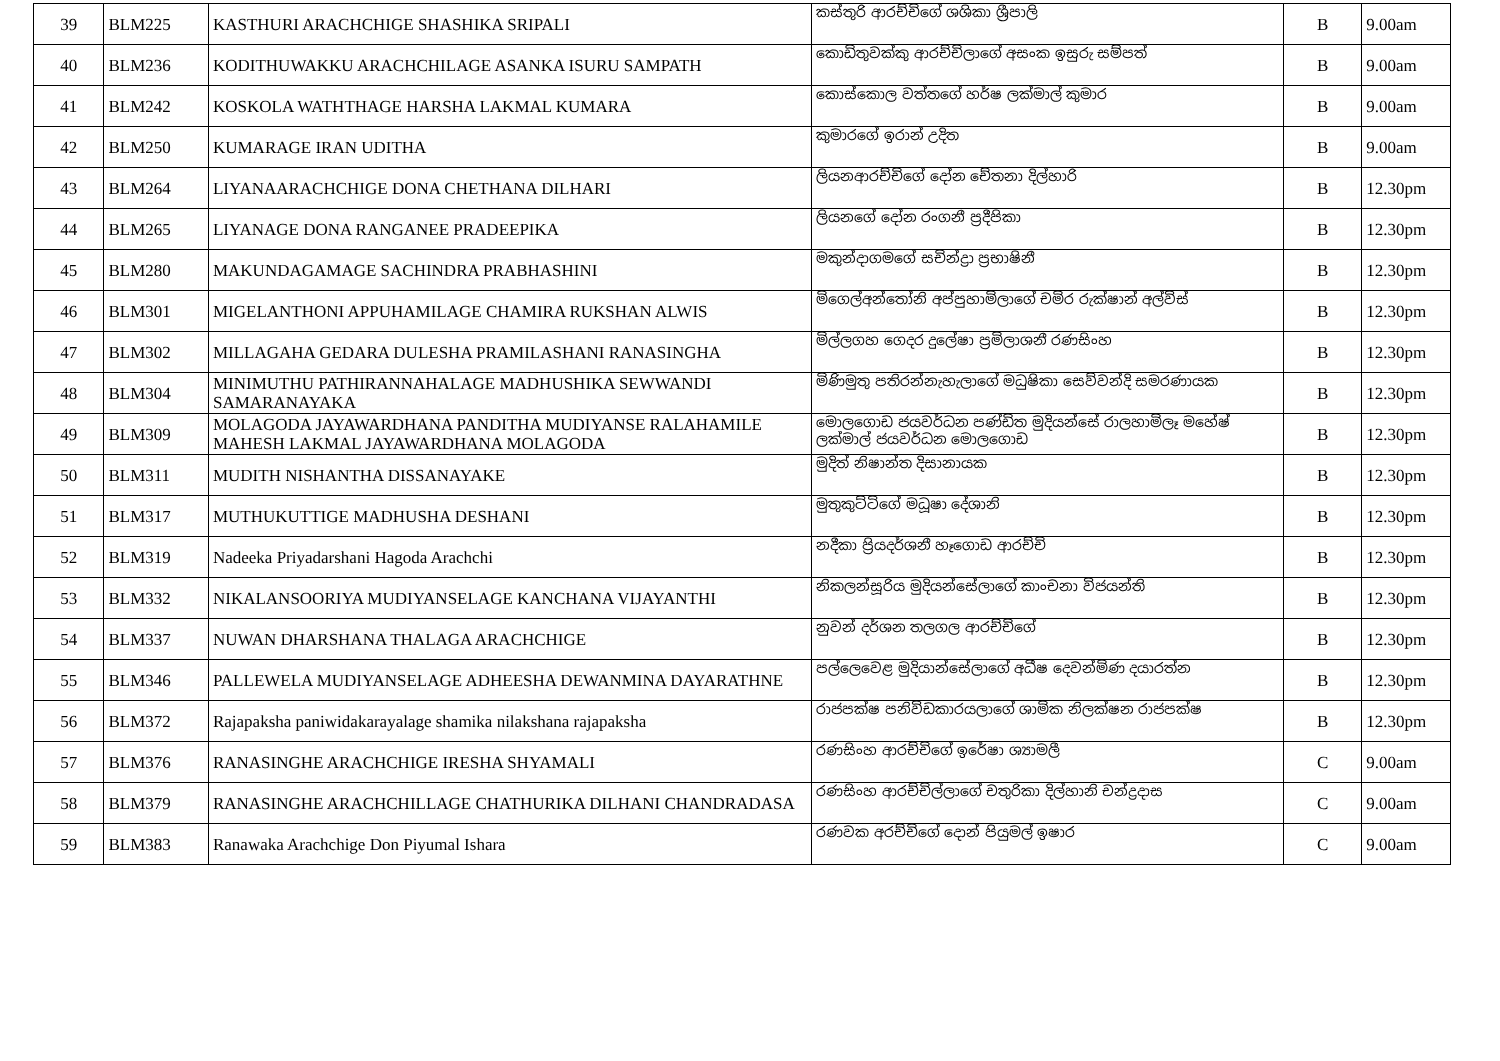| 39 | BLM225 | KASTHURI ARACHCHIGE SHASHIKA SRIPALI | කස්තුරි ආරච්චිගේ ශශිකා ශ්‍රීපාලි | B | 9.00am |
| 40 | BLM236 | KODITHUWAKKU ARACHCHILAGE ASANKA ISURU SAMPATH | කොඩිතුවක්කු ආරච්චිලාගේ අසංක ඉසුරු සම්පත් | B | 9.00am |
| 41 | BLM242 | KOSKOLA WATHTHAGE HARSHA LAKMAL KUMARA | කොස්කොල වත්තගේ හර්ෂ ලක්මාල් කුමාර | B | 9.00am |
| 42 | BLM250 | KUMARAGE IRAN UDITHA | කුමාරගේ ඉරාන් උදිත | B | 9.00am |
| 43 | BLM264 | LIYANAARACHCHIGE DONA CHETHANA DILHARI | ලියනආරච්චිගේ දෝන චේතනා දිල්හාරි | B | 12.30pm |
| 44 | BLM265 | LIYANAGE DONA RANGANEE PRADEEPIKA | ලියනගේ දෝන රංගනී ප්‍රදීපිකා | B | 12.30pm |
| 45 | BLM280 | MAKUNDAGAMAGE SACHINDRA PRABHASHINI | මකුන්දාගමගේ සචින්ද්‍රා ප්‍රභාෂිනී | B | 12.30pm |
| 46 | BLM301 | MIGELANTHONI APPUHAMILAGE CHAMIRA RUKSHAN ALWIS | මිගෙල්අන්තෝනි අප්පුහාමිලාගේ චමිර රුක්ෂාන් අල්විස් | B | 12.30pm |
| 47 | BLM302 | MILLAGAHA GEDARA DULESHA PRAMILASHANI RANASINGHA | මිල්ලගහ ගෙදර දුලේෂා ප්‍රමිලාශනී රණසිංහ | B | 12.30pm |
| 48 | BLM304 | MINIMUTHU PATHIRANNAHALAGE MADHUSHIKA SEWWANDI SAMARANAYAKA | මිණිමුතු පතිරන්නැහැලාගේ මධුෂිකා සෙව්වන්දි සමරණායක | B | 12.30pm |
| 49 | BLM309 | MOLAGODA JAYAWARDHANA PANDITHA MUDIYANSE RALAHAMILE MAHESH LAKMAL JAYAWARDHANA MOLAGODA | මොලගොඩ ජයවර්ධන පණ්ඩිත මුදියන්සේ රාලහාමිලෑ මහේෂ් ලක්මාල් ජයවර්ධන මොලගොඩ | B | 12.30pm |
| 50 | BLM311 | MUDITH NISHANTHA DISSANAYAKE | මුදිත් නිෂාන්ත දිසානායක | B | 12.30pm |
| 51 | BLM317 | MUTHUKUTTIGE MADHUSHA DESHANI | මුතුකුට්ටිගේ මධූෂා දේශානි | B | 12.30pm |
| 52 | BLM319 | Nadeeka Priyadarshani Hagoda Arachchi | නදීකා ප්‍රියදර්ශනී හෑගොඩ ආරච්චි | B | 12.30pm |
| 53 | BLM332 | NIKALANSOORIYA MUDIYANSELAGE KANCHANA VIJAYANTHI | නිකලන්සූරිය මුදියන්සේලාගේ කාංචනා විජයන්ති | B | 12.30pm |
| 54 | BLM337 | NUWAN DHARSHANA THALAGA ARACHCHIGE | නුවන් දර්ශන තලගල ආරච්චිගේ | B | 12.30pm |
| 55 | BLM346 | PALLEWELA MUDIYANSELAGE ADHEESHA DEWANMINA DAYARATHNE | පල්ලෙවෙළ මුදියාන්සේලාගේ අධීෂ දෙවන්මිණ දයාරත්න | B | 12.30pm |
| 56 | BLM372 | Rajapaksha paniwidakarayalage shamika nilakshana rajapaksha | රාජපක්ෂ පනිවිඩකාරයලාගේ ශාමික නිලක්ෂන රාජපක්ෂ | B | 12.30pm |
| 57 | BLM376 | RANASINGHE ARACHCHIGE IRESHA SHYAMALI | රණසිංහ ආරච්චිගේ ඉරේෂා ශ්‍යාමලී | C | 9.00am |
| 58 | BLM379 | RANASINGHE ARACHCHILLAGE CHATHURIKA DILHANI CHANDRADASA | රණසිංහ ආරච්චිල්ලාගේ චතුරිකා දිල්හානි චන්ද්‍රදාස | C | 9.00am |
| 59 | BLM383 | Ranawaka Arachchige Don Piyumal Ishara | රණවක අරච්චිගේ දොන් පියුමල් ඉෂාර | C | 9.00am |